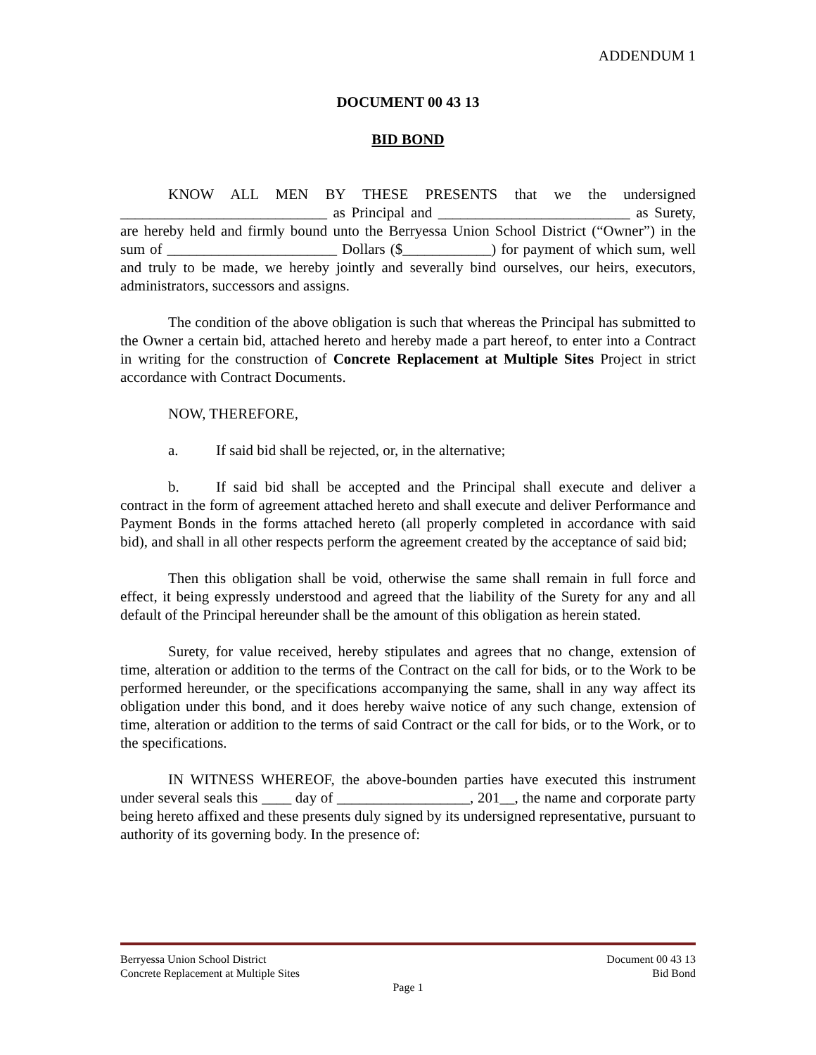ADDENDUM 1
DOCUMENT 00 43 13
BID BOND
KNOW ALL MEN BY THESE PRESENTS that we the undersigned ____________________________ as Principal and __________________________ as Surety, are hereby held and firmly bound unto the Berryessa Union School District (“Owner”) in the sum of _______________________ Dollars ($____________) for payment of which sum, well and truly to be made, we hereby jointly and severally bind ourselves, our heirs, executors, administrators, successors and assigns.
The condition of the above obligation is such that whereas the Principal has submitted to the Owner a certain bid, attached hereto and hereby made a part hereof, to enter into a Contract in writing for the construction of Concrete Replacement at Multiple Sites Project in strict accordance with Contract Documents.
NOW, THEREFORE,
a. If said bid shall be rejected, or, in the alternative;
b. If said bid shall be accepted and the Principal shall execute and deliver a contract in the form of agreement attached hereto and shall execute and deliver Performance and Payment Bonds in the forms attached hereto (all properly completed in accordance with said bid), and shall in all other respects perform the agreement created by the acceptance of said bid;
Then this obligation shall be void, otherwise the same shall remain in full force and effect, it being expressly understood and agreed that the liability of the Surety for any and all default of the Principal hereunder shall be the amount of this obligation as herein stated.
Surety, for value received, hereby stipulates and agrees that no change, extension of time, alteration or addition to the terms of the Contract on the call for bids, or to the Work to be performed hereunder, or the specifications accompanying the same, shall in any way affect its obligation under this bond, and it does hereby waive notice of any such change, extension of time, alteration or addition to the terms of said Contract or the call for bids, or to the Work, or to the specifications.
IN WITNESS WHEREOF, the above-bounden parties have executed this instrument under several seals this ____ day of __________________, 201__, the name and corporate party being hereto affixed and these presents duly signed by its undersigned representative, pursuant to authority of its governing body. In the presence of:
Berryessa Union School District Document 00 43 13
Concrete Replacement at Multiple Sites Bid Bond
Page 1